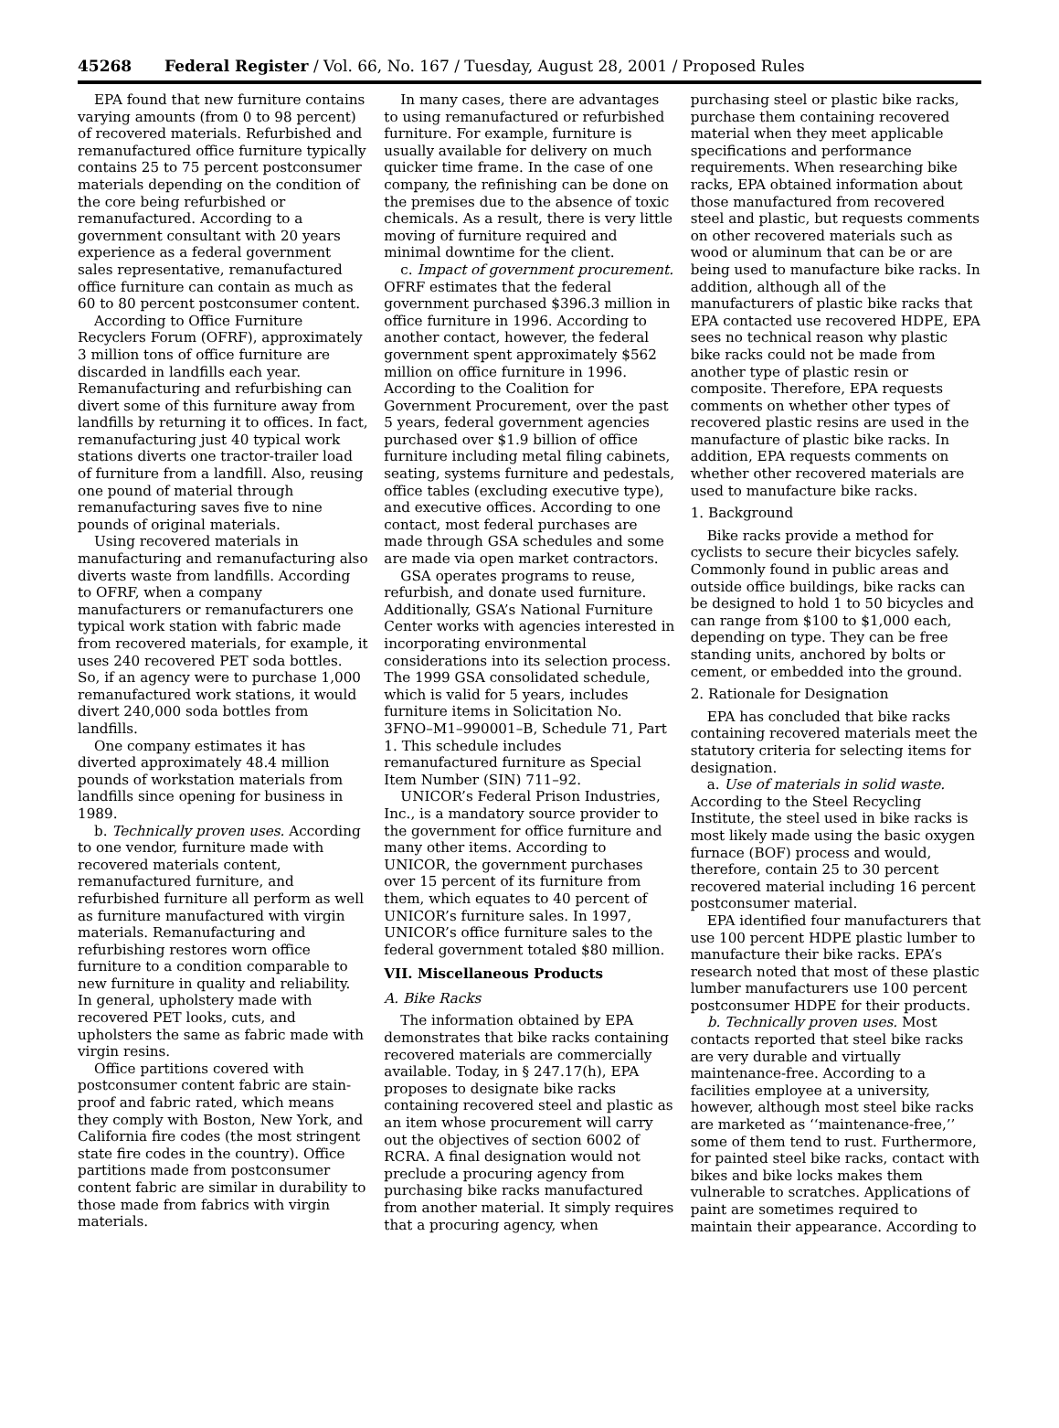45268 Federal Register / Vol. 66, No. 167 / Tuesday, August 28, 2001 / Proposed Rules
EPA found that new furniture contains varying amounts (from 0 to 98 percent) of recovered materials. Refurbished and remanufactured office furniture typically contains 25 to 75 percent postconsumer materials depending on the condition of the core being refurbished or remanufactured. According to a government consultant with 20 years experience as a federal government sales representative, remanufactured office furniture can contain as much as 60 to 80 percent postconsumer content.
According to Office Furniture Recyclers Forum (OFRF), approximately 3 million tons of office furniture are discarded in landfills each year. Remanufacturing and refurbishing can divert some of this furniture away from landfills by returning it to offices. In fact, remanufacturing just 40 typical work stations diverts one tractor-trailer load of furniture from a landfill. Also, reusing one pound of material through remanufacturing saves five to nine pounds of original materials.
Using recovered materials in manufacturing and remanufacturing also diverts waste from landfills. According to OFRF, when a company manufacturers or remanufacturers one typical work station with fabric made from recovered materials, for example, it uses 240 recovered PET soda bottles. So, if an agency were to purchase 1,000 remanufactured work stations, it would divert 240,000 soda bottles from landfills.
One company estimates it has diverted approximately 48.4 million pounds of workstation materials from landfills since opening for business in 1989.
b. Technically proven uses. According to one vendor, furniture made with recovered materials content, remanufactured furniture, and refurbished furniture all perform as well as furniture manufactured with virgin materials. Remanufacturing and refurbishing restores worn office furniture to a condition comparable to new furniture in quality and reliability. In general, upholstery made with recovered PET looks, cuts, and upholsters the same as fabric made with virgin resins.
Office partitions covered with postconsumer content fabric are stain-proof and fabric rated, which means they comply with Boston, New York, and California fire codes (the most stringent state fire codes in the country). Office partitions made from postconsumer content fabric are similar in durability to those made from fabrics with virgin materials.
In many cases, there are advantages to using remanufactured or refurbished furniture. For example, furniture is usually available for delivery on much quicker time frame. In the case of one company, the refinishing can be done on the premises due to the absence of toxic chemicals. As a result, there is very little moving of furniture required and minimal downtime for the client.
c. Impact of government procurement. OFRF estimates that the federal government purchased $396.3 million in office furniture in 1996. According to another contact, however, the federal government spent approximately $562 million on office furniture in 1996. According to the Coalition for Government Procurement, over the past 5 years, federal government agencies purchased over $1.9 billion of office furniture including metal filing cabinets, seating, systems furniture and pedestals, office tables (excluding executive type), and executive offices. According to one contact, most federal purchases are made through GSA schedules and some are made via open market contractors.
GSA operates programs to reuse, refurbish, and donate used furniture. Additionally, GSA’s National Furniture Center works with agencies interested in incorporating environmental considerations into its selection process. The 1999 GSA consolidated schedule, which is valid for 5 years, includes furniture items in Solicitation No. 3FNO–M1–990001–B, Schedule 71, Part 1. This schedule includes remanufactured furniture as Special Item Number (SIN) 711–92.
UNICOR’s Federal Prison Industries, Inc., is a mandatory source provider to the government for office furniture and many other items. According to UNICOR, the government purchases over 15 percent of its furniture from them, which equates to 40 percent of UNICOR’s furniture sales. In 1997, UNICOR’s office furniture sales to the federal government totaled $80 million.
VII. Miscellaneous Products
A. Bike Racks
The information obtained by EPA demonstrates that bike racks containing recovered materials are commercially available. Today, in § 247.17(h), EPA proposes to designate bike racks containing recovered steel and plastic as an item whose procurement will carry out the objectives of section 6002 of RCRA. A final designation would not preclude a procuring agency from purchasing bike racks manufactured from another material. It simply requires that a procuring agency, when
purchasing steel or plastic bike racks, purchase them containing recovered material when they meet applicable specifications and performance requirements. When researching bike racks, EPA obtained information about those manufactured from recovered steel and plastic, but requests comments on other recovered materials such as wood or aluminum that can be or are being used to manufacture bike racks. In addition, although all of the manufacturers of plastic bike racks that EPA contacted use recovered HDPE, EPA sees no technical reason why plastic bike racks could not be made from another type of plastic resin or composite. Therefore, EPA requests comments on whether other types of recovered plastic resins are used in the manufacture of plastic bike racks. In addition, EPA requests comments on whether other recovered materials are used to manufacture bike racks.
1. Background
Bike racks provide a method for cyclists to secure their bicycles safely. Commonly found in public areas and outside office buildings, bike racks can be designed to hold 1 to 50 bicycles and can range from $100 to $1,000 each, depending on type. They can be free standing units, anchored by bolts or cement, or embedded into the ground.
2. Rationale for Designation
EPA has concluded that bike racks containing recovered materials meet the statutory criteria for selecting items for designation.
a. Use of materials in solid waste. According to the Steel Recycling Institute, the steel used in bike racks is most likely made using the basic oxygen furnace (BOF) process and would, therefore, contain 25 to 30 percent recovered material including 16 percent postconsumer material.
EPA identified four manufacturers that use 100 percent HDPE plastic lumber to manufacture their bike racks. EPA’s research noted that most of these plastic lumber manufacturers use 100 percent postconsumer HDPE for their products.
b. Technically proven uses. Most contacts reported that steel bike racks are very durable and virtually maintenance-free. According to a facilities employee at a university, however, although most steel bike racks are marketed as ‘‘maintenance-free,’’ some of them tend to rust. Furthermore, for painted steel bike racks, contact with bikes and bike locks makes them vulnerable to scratches. Applications of paint are sometimes required to maintain their appearance. According to